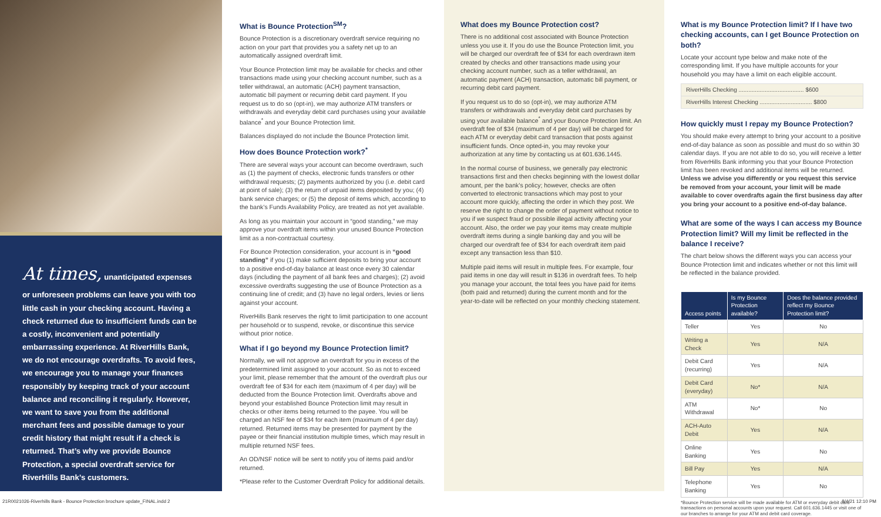At times, unanticipated expenses or unforeseen problems can leave you with too little cash in your checking account. Having a check returned due to insufficient funds can be a costly, inconvenient and potentially embarrassing experience. At RiverHills Bank, we do not encourage overdrafts. To avoid fees, we encourage you to manage your finances responsibly by keeping track of your account balance and reconciling it regularly. However, we want to save you from the additional merchant fees and possible damage to your credit history that might result if a check is returned. That’s why we provide Bounce Protection, a special overdraft service for RiverHills Bank’s customers.
What is Bounce Protection<sup>SM</sup>?
Bounce Protection is a discretionary overdraft service requiring no action on your part that provides you a safety net up to an automatically assigned overdraft limit.
Your Bounce Protection limit may be available for checks and other transactions made using your checking account number, such as a teller withdrawal, an automatic (ACH) payment transaction, automatic bill payment or recurring debit card payment. If you request us to do so (opt-in), we may authorize ATM transfers or withdrawals and everyday debit card purchases using your available balance<sup>*</sup> and your Bounce Protection limit.
Balances displayed do not include the Bounce Protection limit.
How does Bounce Protection work?<sup>*</sup>
There are several ways your account can become overdrawn, such as (1) the payment of checks, electronic funds transfers or other withdrawal requests; (2) payments authorized by you (i.e. debit card at point of sale); (3) the return of unpaid items deposited by you; (4) bank service charges; or (5) the deposit of items which, according to the bank’s Funds Availability Policy, are treated as not yet available.
As long as you maintain your account in “good standing,” we may approve your overdraft items within your unused Bounce Protection limit as a non-contractual courtesy.
For Bounce Protection consideration, your account is in “good standing” if you (1) make sufficient deposits to bring your account to a positive end-of-day balance at least once every 30 calendar days (including the payment of all bank fees and charges); (2) avoid excessive overdrafts suggesting the use of Bounce Protection as a continuing line of credit; and (3) have no legal orders, levies or liens against your account.
RiverHills Bank reserves the right to limit participation to one account per household or to suspend, revoke, or discontinue this service without prior notice.
What if I go beyond my Bounce Protection limit?
Normally, we will not approve an overdraft for you in excess of the predetermined limit assigned to your account. So as not to exceed your limit, please remember that the amount of the overdraft plus our overdraft fee of $34 for each item (maximum of 4 per day) will be deducted from the Bounce Protection limit. Overdrafts above and beyond your established Bounce Protection limit may result in checks or other items being returned to the payee. You will be charged an NSF fee of $34 for each item (maximum of 4 per day) returned. Returned items may be presented for payment by the payee or their financial institution multiple times, which may result in multiple returned NSF fees.
An OD/NSF notice will be sent to notify you of items paid and/or returned.
*Please refer to the Customer Overdraft Policy for additional details.
What does my Bounce Protection cost?
There is no additional cost associated with Bounce Protection unless you use it. If you do use the Bounce Protection limit, you will be charged our overdraft fee of $34 for each overdrawn item created by checks and other transactions made using your checking account number, such as a teller withdrawal, an automatic payment (ACH) transaction, automatic bill payment, or recurring debit card payment.
If you request us to do so (opt-in), we may authorize ATM transfers or withdrawals and everyday debit card purchases by using your available balance<sup>*</sup> and your Bounce Protection limit. An overdraft fee of $34 (maximum of 4 per day) will be charged for each ATM or everyday debit card transaction that posts against insufficient funds. Once opted-in, you may revoke your authorization at any time by contacting us at 601.636.1445.
In the normal course of business, we generally pay electronic transactions first and then checks beginning with the lowest dollar amount, per the bank’s policy; however, checks are often converted to electronic transactions which may post to your account more quickly, affecting the order in which they post. We reserve the right to change the order of payment without notice to you if we suspect fraud or possible illegal activity affecting your account. Also, the order we pay your items may create multiple overdraft items during a single banking day and you will be charged our overdraft fee of $34 for each overdraft item paid except any transaction less than $10.
Multiple paid items will result in multiple fees. For example, four paid items in one day will result in $136 in overdraft fees. To help you manage your account, the total fees you have paid for items (both paid and returned) during the current month and for the year-to-date will be reflected on your monthly checking statement.
What is my Bounce Protection limit? If I have two checking accounts, can I get Bounce Protection on both?
Locate your account type below and make note of the corresponding limit. If you have multiple accounts for your household you may have a limit on each eligible account.
| RiverHills Checking ........................................ $600 |
| RiverHills Interest Checking ................................ $800 |
How quickly must I repay my Bounce Protection?
You should make every attempt to bring your account to a positive end-of-day balance as soon as possible and must do so within 30 calendar days. If you are not able to do so, you will receive a letter from RiverHills Bank informing you that your Bounce Protection limit has been revoked and additional items will be returned. Unless we advise you differently or you request this service be removed from your account, your limit will be made available to cover overdrafts again the first business day after you bring your account to a positive end-of-day balance.
What are some of the ways I can access my Bounce Protection limit? Will my limit be reflected in the balance I receive?
The chart below shows the different ways you can access your Bounce Protection limit and indicates whether or not this limit will be reflected in the balance provided.
| Access points | Is my Bounce Protection available? | Does the balance provided reflect my Bounce Protection limit? |
| --- | --- | --- |
| Teller | Yes | No |
| Writing a Check | Yes | N/A |
| Debit Card (recurring) | Yes | N/A |
| Debit Card (everyday) | No* | N/A |
| ATM Withdrawal | No* | No |
| ACH-Auto Debit | Yes | N/A |
| Online Banking | Yes | No |
| Bill Pay | Yes | N/A |
| Telephone Banking | Yes | No |
*Bounce Protection service will be made available for ATM or everyday debit card transactions on personal accounts upon your request. Call 601.636.1445 or visit one of our branches to arrange for your ATM and debit card coverage.
21R0021026-Riverhills Bank - Bounce Protection brochure update_FINAL.indd 2 8/4/21 12:10 PM